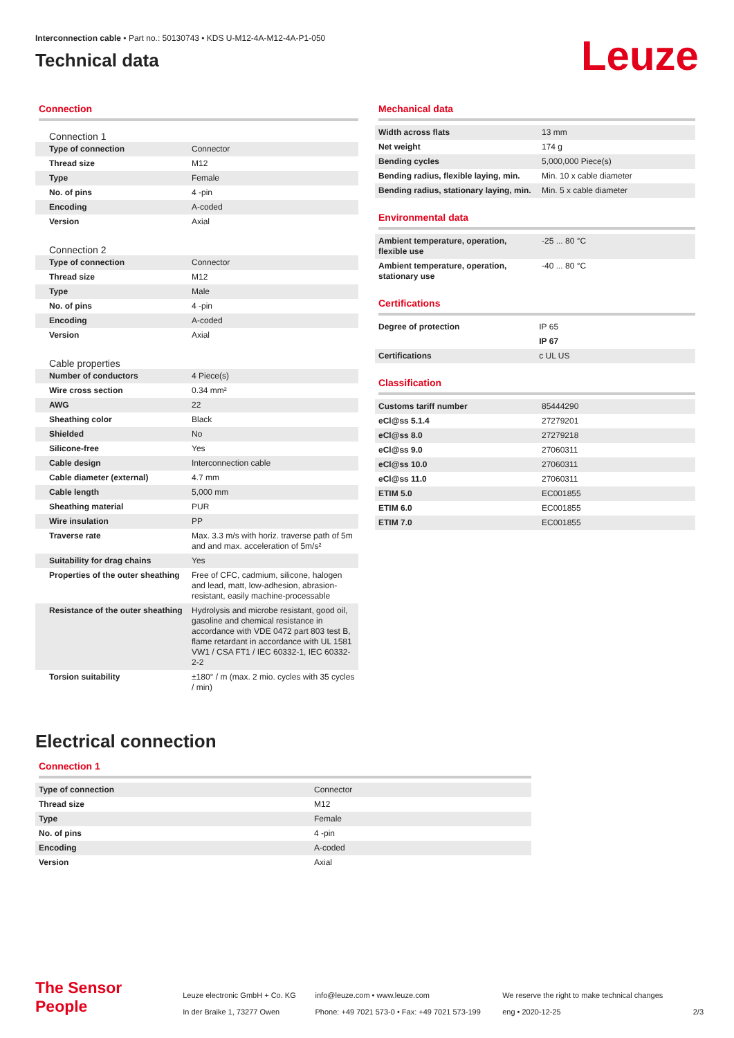Interconnection cable • Part no.: 50130743 • KDS U-M12-4A-M12-4A-P1-050
Technical data
Leuze
Connection
Connection 1
| Type of connection | Connector |
| Thread size | M12 |
| Type | Female |
| No. of pins | 4 -pin |
| Encoding | A-coded |
| Version | Axial |
Connection 2
| Type of connection | Connector |
| Thread size | M12 |
| Type | Male |
| No. of pins | 4 -pin |
| Encoding | A-coded |
| Version | Axial |
Cable properties
| Number of conductors | 4 Piece(s) |
| Wire cross section | 0.34 mm² |
| AWG | 22 |
| Sheathing color | Black |
| Shielded | No |
| Silicone-free | Yes |
| Cable design | Interconnection cable |
| Cable diameter (external) | 4.7 mm |
| Cable length | 5,000 mm |
| Sheathing material | PUR |
| Wire insulation | PP |
| Traverse rate | Max. 3.3 m/s with horiz. traverse path of 5m and and max. acceleration of 5m/s² |
| Suitability for drag chains | Yes |
| Properties of the outer sheathing | Free of CFC, cadmium, silicone, halogen and lead, matt, low-adhesion, abrasion-resistant, easily machine-processable |
| Resistance of the outer sheathing | Hydrolysis and microbe resistant, good oil, gasoline and chemical resistance in accordance with VDE 0472 part 803 test B, flame retardant in accordance with UL 1581 VW1 / CSA FT1 / IEC 60332-1, IEC 60332-2-2 |
| Torsion suitability | ±180° / m (max. 2 mio. cycles with 35 cycles / min) |
Mechanical data
| Width across flats | 13 mm |
| Net weight | 174 g |
| Bending cycles | 5,000,000 Piece(s) |
| Bending radius, flexible laying, min. | Min. 10 x cable diameter |
| Bending radius, stationary laying, min. | Min. 5 x cable diameter |
Environmental data
| Ambient temperature, operation, flexible use | -25 ... 80 °C |
| Ambient temperature, operation, stationary use | -40 ... 80 °C |
Certifications
| Degree of protection | IP 65 |
| | IP 67 |
| Certifications | c UL US |
Classification
| Customs tariff number | 85444290 |
| eCl@ss 5.1.4 | 27279201 |
| eCl@ss 8.0 | 27279218 |
| eCl@ss 9.0 | 27060311 |
| eCl@ss 10.0 | 27060311 |
| eCl@ss 11.0 | 27060311 |
| ETIM 5.0 | EC001855 |
| ETIM 6.0 | EC001855 |
| ETIM 7.0 | EC001855 |
Electrical connection
Connection 1
| Type of connection | Connector |
| Thread size | M12 |
| Type | Female |
| No. of pins | 4 -pin |
| Encoding | A-coded |
| Version | Axial |
The Sensor People
Leuze electronic GmbH + Co. KG
In der Braike 1, 73277 Owen
info@leuze.com • www.leuze.com
Phone: +49 7021 573-0 • Fax: +49 7021 573-199
We reserve the right to make technical changes
eng • 2020-12-25
2/3